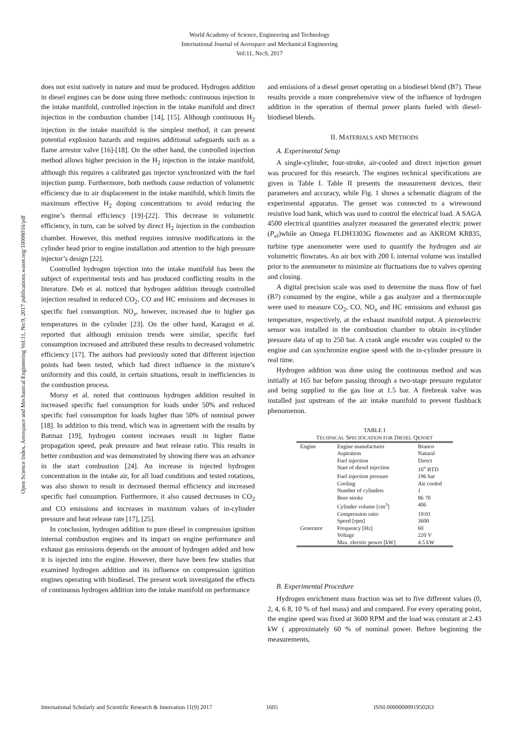World Academy of Science, Engineering and Technology
International Journal of Aerospace and Mechanical Engineering
Vol:11, No:9, 2017
Open Science Index, Aerospace and Mechanical Engineering Vol:11, No:9, 2017 publications.waset.org/10008016/pdf
does not exist natively in nature and must be produced. Hydrogen addition in diesel engines can be done using three methods: continuous injection in the intake manifold, controlled injection in the intake manifold and direct injection in the combustion chamber [14], [15]. Although continuous H<sub>2</sub> injection in the intake manifold is the simplest method, it can present potential explosion hazards and requires additional safeguards such as a flame arrestor valve [16]-[18]. On the other hand, the controlled injection method allows higher precision in the H<sub>2</sub> injection in the intake manifold, although this requires a calibrated gas injector synchronized with the fuel injection pump. Furthermore, both methods cause reduction of volumetric efficiency due to air displacement in the intake manifold, which limits the maximum effective H<sub>2</sub> doping concentrations to avoid reducing the engine’s thermal efficiency [19]-[22]. This decrease in volumetric efficiency, in turn, can be solved by direct H<sub>2</sub> injection in the combustion chamber. However, this method requires intrusive modifications in the cylinder head prior to engine installation and attention to the high pressure injector’s design [22].
Controlled hydrogen injection into the intake manifold has been the subject of experimental tests and has produced conflicting results in the literature. Deb et al. noticed that hydrogen addition through controlled injection resulted in reduced CO<sub>2</sub>, CO and HC emissions and decreases in specific fuel consumption. NO<sub>x</sub>, however, increased due to higher gas temperatures in the cylinder [23]. On the other hand, Karagoz et al. reported that although emission trends were similar, specific fuel consumption increased and attributed these results to decreased volumetric efficiency [17]. The authors had previously noted that different injection points had been tested, which had direct influence in the mixture’s uniformity and this could, in certain situations, result in inefficiencies in the combustion process.
Morsy et al. noted that continuous hydrogen addition resulted in increased specific fuel consumption for loads under 50% and reduced specific fuel consumption for loads higher than 50% of nominal power [18]. In addition to this trend, which was in agreement with the results by Batmaz [19], hydrogen content increases result in higher flame propagation speed, peak pressure and heat release ratio. This results in better combustion and was demonstrated by showing there was an advance in the start combustion [24]. An increase in injected hydrogen concentration in the intake air, for all load conditions and tested rotations, was also shown to result in decreased thermal efficiency and increased specific fuel consumption. Furthermore, it also caused decreases in CO<sub>2</sub> and CO emissions and increases in maximum values of in-cylinder pressure and heat release rate [17], [25].
In conclusion, hydrogen addition to pure diesel in compression ignition internal combustion engines and its impact on engine performance and exhaust gas emissions depends on the amount of hydrogen added and how it is injected into the engine. However, there have been few studies that examined hydrogen addition and its influence on compression ignition engines operating with biodiesel. The present work investigated the effects of continuous hydrogen addition into the intake manifold on performance
and emissions of a diesel genset operating on a biodiesel blend (B7). These results provide a more comprehensive view of the influence of hydrogen addition in the operation of thermal power plants fueled with diesel-biodiesel blends.
II. MATERIALS AND METHODS
A. Experimental Setup
A single-cylinder, four-stroke, air-cooled and direct injection genset was procured for this research. The engines technical specifications are given in Table I. Table II presents the measurement devices, their parameters and accuracy, while Fig. 1 shows a schematic diagram of the experimental apparatus. The genset was connected to a wirewound resistive load bank, which was used to control the electrical load. A SAGA 4500 electrical quantities analyzer measured the generated electric power (P<sub>el</sub>)while an Omega FLDH3303G flowmeter and an AKROM KR835, turbine type anemometer were used to quantify the hydrogen and air volumetric flowrates. An air box with 200 L internal volume was installed prior to the anemometer to minimize air fluctuations due to valves opening and closing.
A digital precision scale was used to determine the mass flow of fuel (B7) consumed by the engine, while a gas analyzer and a thermocouple were used to measure CO<sub>2</sub>, CO, NO<sub>x</sub> and HC emissions and exhaust gas temperature, respectively, at the exhaust manifold output. A piezoelectric sensor was installed in the combustion chamber to obtain in-cylinder pressure data of up to 250 bar. A crank angle encoder was coupled to the engine and can synchronize engine speed with the in-cylinder pressure in real time.
Hydrogen addition was done using the continuous method and was initially at 165 bar before passing through a two-stage pressure regulator and being supplied to the gas line at 1.5 bar. A firebreak valve was installed just upstream of the air intake manifold to prevent flashback phenomenon.
TABLE I
TECHNICAL SPECIFICATION FOR DIESEL QENSET
| Engine | Engine manufacturer | Branco |
| | Aspiration | Natural |
| | Fuel injection | Direct |
| | Start of diesel injection | 16<sup>o</sup> BTD |
| | Fuel injection pressure | 196 bar |
| | Cooling | Air cooled |
| | Number of cylinders | 1 |
| | Bore stroke | 86 70 |
| | Cylinder volume [cm<sup>3</sup>] | 406 |
| | Compression ratio | 19:01 |
| | Speed [rpm] | 3600 |
| Generator | Frequency [Hz] | 60 |
| | Voltage | 220 V |
| | Max. electric power [kW] | 4.5 kW |
B. Experimental Procedure
Hydrogen enrichment mass fraction was set to five different values (0, 2, 4, 6 8, 10 % of fuel mass) and and compared. For every operating point, the engine speed was fixed at 3600 RPM and the load was constant at 2.43 kW ( approximately 60 % of nominal power. Before beginning the measurements,
International Scholarly and Scientific Research & Innovation 11(9) 2017 1605 ISNI:0000000091950263